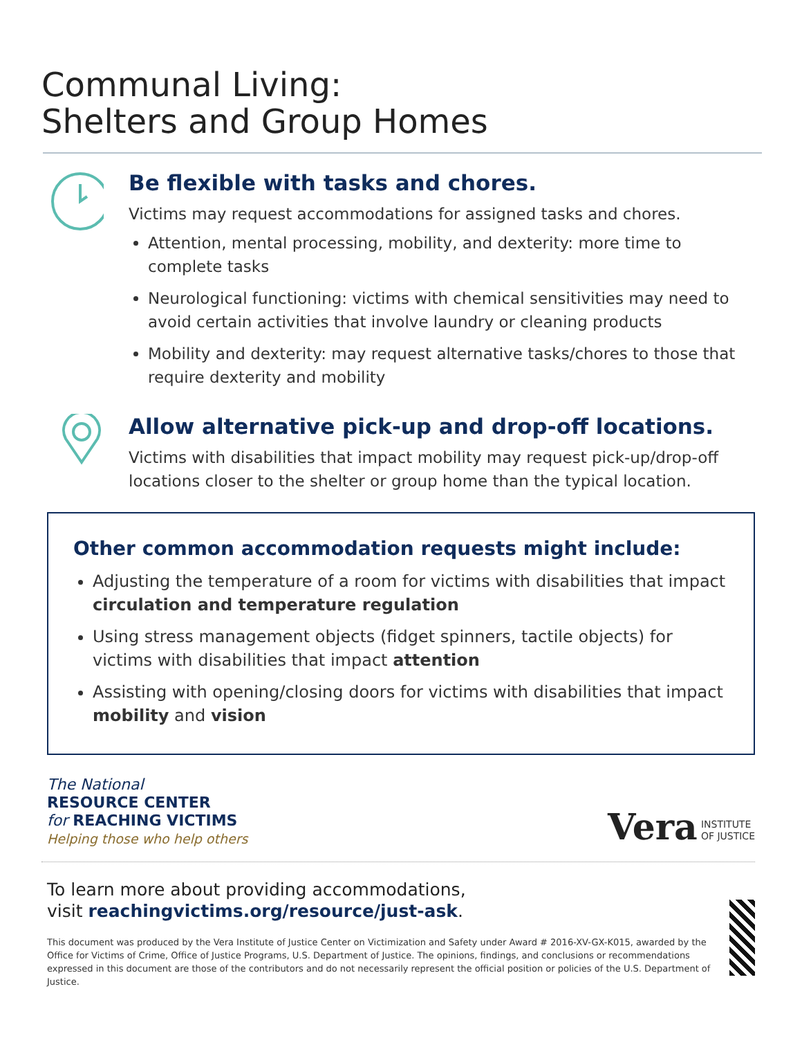Communal Living:
Shelters and Group Homes
Be flexible with tasks and chores.
Victims may request accommodations for assigned tasks and chores.
Attention, mental processing, mobility, and dexterity: more time to complete tasks
Neurological functioning: victims with chemical sensitivities may need to avoid certain activities that involve laundry or cleaning products
Mobility and dexterity: may request alternative tasks/chores to those that require dexterity and mobility
Allow alternative pick-up and drop-off locations.
Victims with disabilities that impact mobility may request pick-up/drop-off locations closer to the shelter or group home than the typical location.
Other common accommodation requests might include:
Adjusting the temperature of a room for victims with disabilities that impact circulation and temperature regulation
Using stress management objects (fidget spinners, tactile objects) for victims with disabilities that impact attention
Assisting with opening/closing doors for victims with disabilities that impact mobility and vision
The National
RESOURCE CENTER
for REACHING VICTIMS
Helping those who help others
Vera INSTITUTE
OF JUSTICE
To learn more about providing accommodations,
visit reachingvictims.org/resource/just-ask.
This document was produced by the Vera Institute of Justice Center on Victimization and Safety under Award # 2016-XV-GX-K015, awarded by the Office for Victims of Crime, Office of Justice Programs, U.S. Department of Justice. The opinions, findings, and conclusions or recommendations expressed in this document are those of the contributors and do not necessarily represent the official position or policies of the U.S. Department of Justice.